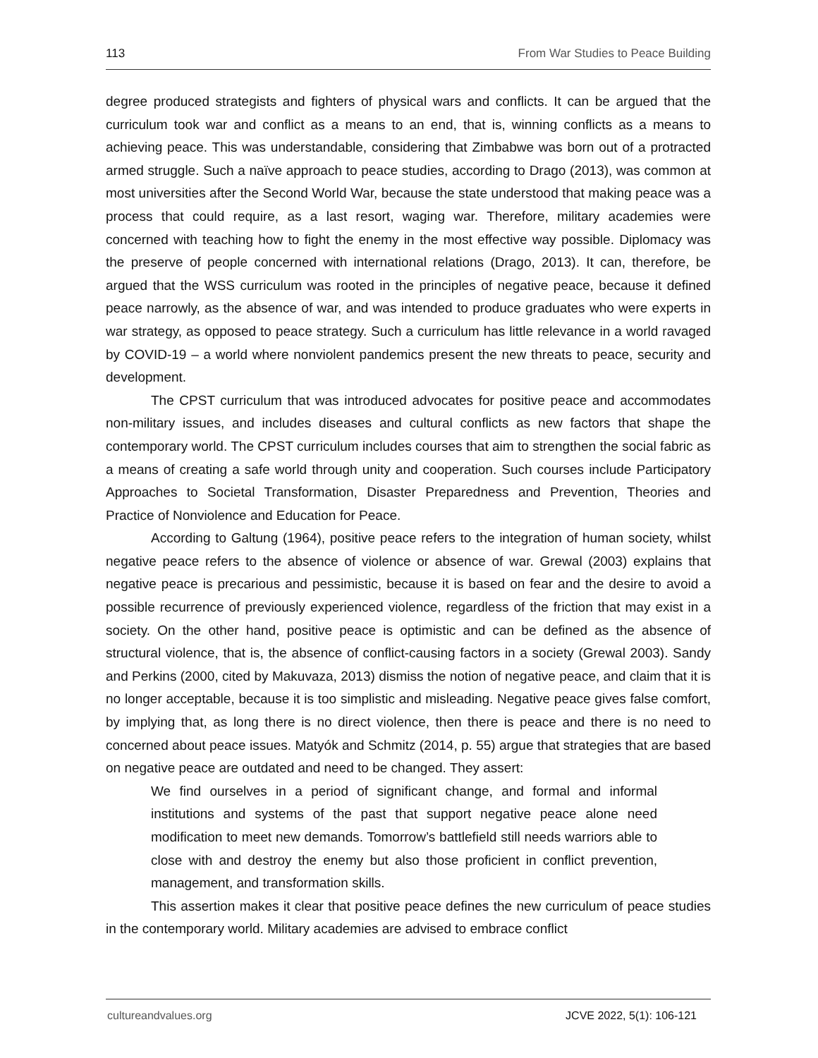113 From War Studies to Peace Building
degree produced strategists and fighters of physical wars and conflicts. It can be argued that the curriculum took war and conflict as a means to an end, that is, winning conflicts as a means to achieving peace. This was understandable, considering that Zimbabwe was born out of a protracted armed struggle. Such a naïve approach to peace studies, according to Drago (2013), was common at most universities after the Second World War, because the state understood that making peace was a process that could require, as a last resort, waging war. Therefore, military academies were concerned with teaching how to fight the enemy in the most effective way possible. Diplomacy was the preserve of people concerned with international relations (Drago, 2013). It can, therefore, be argued that the WSS curriculum was rooted in the principles of negative peace, because it defined peace narrowly, as the absence of war, and was intended to produce graduates who were experts in war strategy, as opposed to peace strategy. Such a curriculum has little relevance in a world ravaged by COVID-19 – a world where nonviolent pandemics present the new threats to peace, security and development.
The CPST curriculum that was introduced advocates for positive peace and accommodates non-military issues, and includes diseases and cultural conflicts as new factors that shape the contemporary world. The CPST curriculum includes courses that aim to strengthen the social fabric as a means of creating a safe world through unity and cooperation. Such courses include Participatory Approaches to Societal Transformation, Disaster Preparedness and Prevention, Theories and Practice of Nonviolence and Education for Peace.
According to Galtung (1964), positive peace refers to the integration of human society, whilst negative peace refers to the absence of violence or absence of war. Grewal (2003) explains that negative peace is precarious and pessimistic, because it is based on fear and the desire to avoid a possible recurrence of previously experienced violence, regardless of the friction that may exist in a society. On the other hand, positive peace is optimistic and can be defined as the absence of structural violence, that is, the absence of conflict-causing factors in a society (Grewal 2003). Sandy and Perkins (2000, cited by Makuvaza, 2013) dismiss the notion of negative peace, and claim that it is no longer acceptable, because it is too simplistic and misleading. Negative peace gives false comfort, by implying that, as long there is no direct violence, then there is peace and there is no need to concerned about peace issues. Matyók and Schmitz (2014, p. 55) argue that strategies that are based on negative peace are outdated and need to be changed. They assert:
We find ourselves in a period of significant change, and formal and informal institutions and systems of the past that support negative peace alone need modification to meet new demands. Tomorrow’s battlefield still needs warriors able to close with and destroy the enemy but also those proficient in conflict prevention, management, and transformation skills.
This assertion makes it clear that positive peace defines the new curriculum of peace studies in the contemporary world. Military academies are advised to embrace conflict
cultureandvalues.org JCVE 2022, 5(1): 106-121